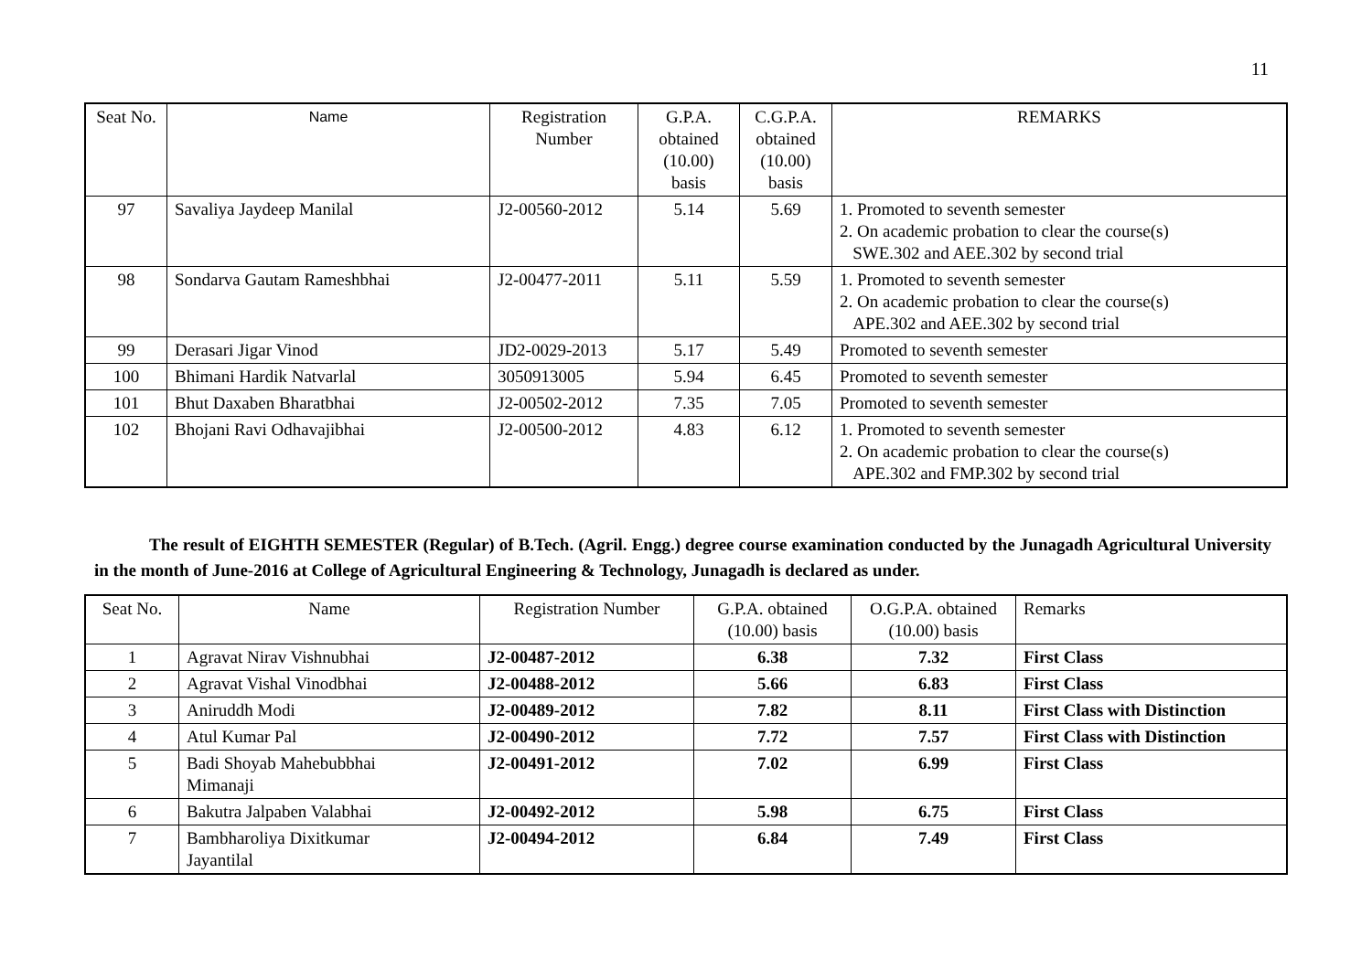11
| Seat No. | Name | Registration Number | G.P.A. obtained (10.00) basis | C.G.P.A. obtained (10.00) basis | REMARKS |
| --- | --- | --- | --- | --- | --- |
| 97 | Savaliya Jaydeep Manilal | J2-00560-2012 | 5.14 | 5.69 | 1. Promoted to seventh semester 2. On academic probation to clear the course(s) SWE.302 and AEE.302 by second trial |
| 98 | Sondarva Gautam Rameshbhai | J2-00477-2011 | 5.11 | 5.59 | 1. Promoted to seventh semester 2. On academic probation to clear the course(s) APE.302 and AEE.302 by second trial |
| 99 | Derasari Jigar Vinod | JD2-0029-2013 | 5.17 | 5.49 | Promoted to seventh semester |
| 100 | Bhimani Hardik Natvarlal | 3050913005 | 5.94 | 6.45 | Promoted to seventh semester |
| 101 | Bhut Daxaben Bharatbhai | J2-00502-2012 | 7.35 | 7.05 | Promoted to seventh semester |
| 102 | Bhojani Ravi Odhavajibhai | J2-00500-2012 | 4.83 | 6.12 | 1. Promoted to seventh semester 2. On academic probation to clear the course(s) APE.302 and FMP.302 by second trial |
The result of EIGHTH SEMESTER (Regular) of B.Tech. (Agril. Engg.) degree course examination conducted by the Junagadh Agricultural University in the month of June-2016 at College of Agricultural Engineering & Technology, Junagadh is declared as under.
| Seat No. | Name | Registration Number | G.P.A. obtained (10.00) basis | O.G.P.A. obtained (10.00) basis | Remarks |
| --- | --- | --- | --- | --- | --- |
| 1 | Agravat Nirav Vishnubhai | J2-00487-2012 | 6.38 | 7.32 | First Class |
| 2 | Agravat Vishal Vinodbhai | J2-00488-2012 | 5.66 | 6.83 | First Class |
| 3 | Aniruddh Modi | J2-00489-2012 | 7.82 | 8.11 | First Class with Distinction |
| 4 | Atul Kumar Pal | J2-00490-2012 | 7.72 | 7.57 | First Class with Distinction |
| 5 | Badi Shoyab Mahebubbhai Mimanaji | J2-00491-2012 | 7.02 | 6.99 | First Class |
| 6 | Bakutra Jalpaben Valabhai | J2-00492-2012 | 5.98 | 6.75 | First Class |
| 7 | Bambharoliya Dixitkumar Jayantilal | J2-00494-2012 | 6.84 | 7.49 | First Class |